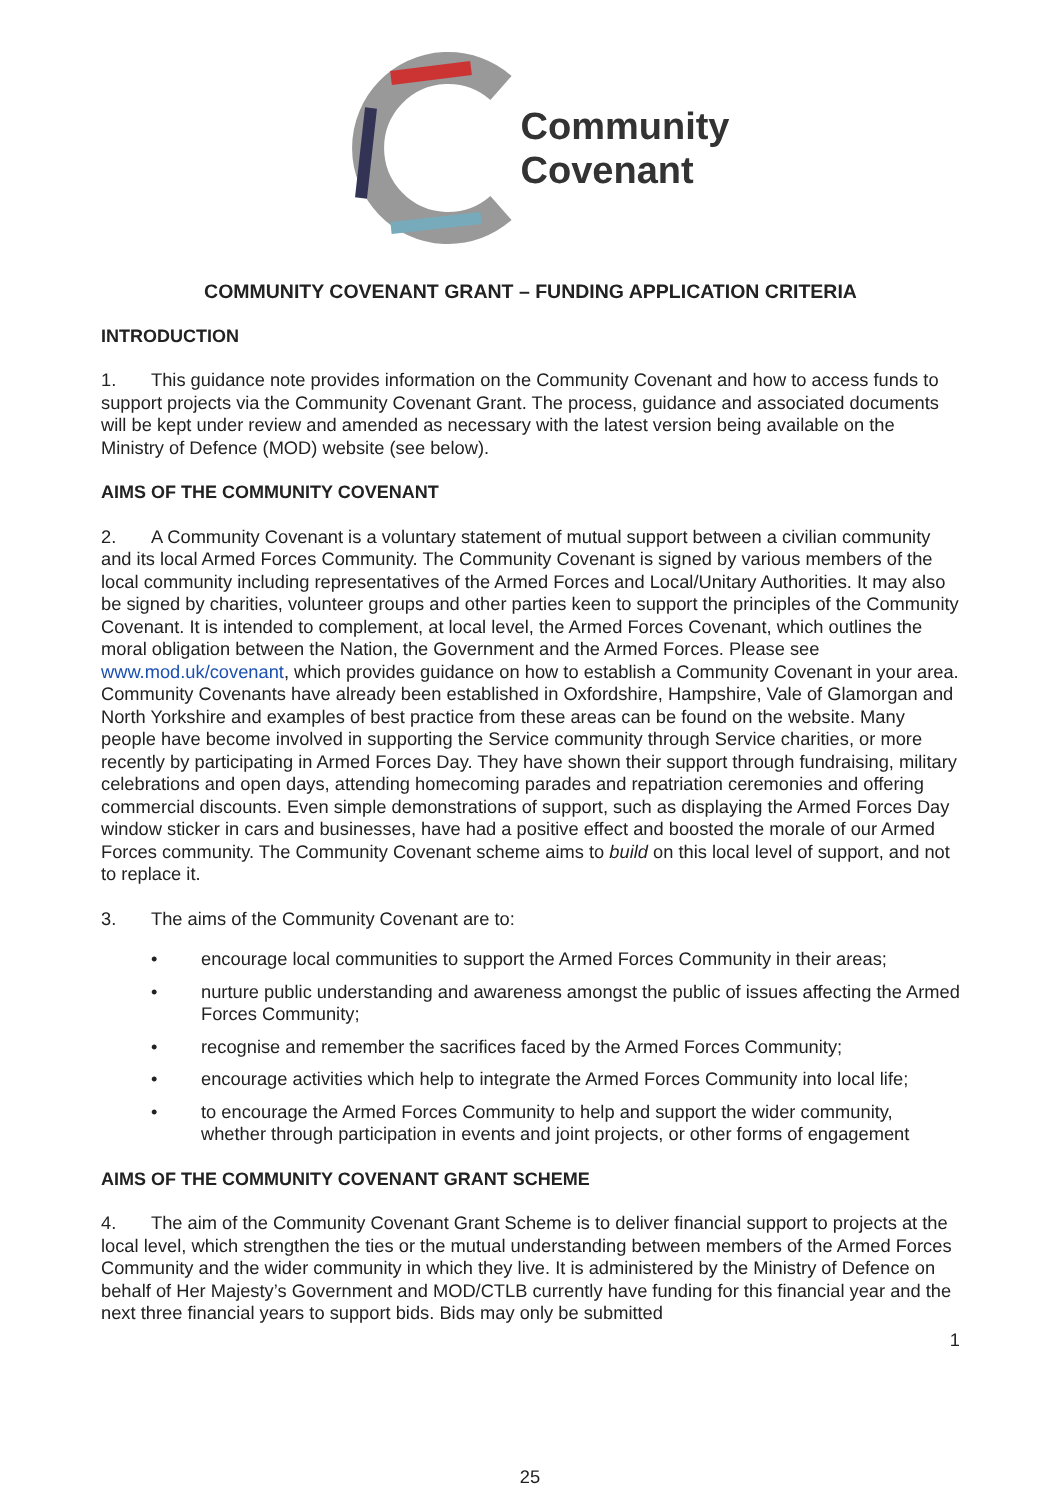Community
Covenant
COMMUNITY COVENANT GRANT – FUNDING APPLICATION CRITERIA
INTRODUCTION
1. This guidance note provides information on the Community Covenant and how to access funds to support projects via the Community Covenant Grant. The process, guidance and associated documents will be kept under review and amended as necessary with the latest version being available on the Ministry of Defence (MOD) website (see below).
AIMS OF THE COMMUNITY COVENANT
2. A Community Covenant is a voluntary statement of mutual support between a civilian community and its local Armed Forces Community. The Community Covenant is signed by various members of the local community including representatives of the Armed Forces and Local/Unitary Authorities. It may also be signed by charities, volunteer groups and other parties keen to support the principles of the Community Covenant. It is intended to complement, at local level, the Armed Forces Covenant, which outlines the moral obligation between the Nation, the Government and the Armed Forces. Please see www.mod.uk/covenant, which provides guidance on how to establish a Community Covenant in your area. Community Covenants have already been established in Oxfordshire, Hampshire, Vale of Glamorgan and North Yorkshire and examples of best practice from these areas can be found on the website. Many people have become involved in supporting the Service community through Service charities, or more recently by participating in Armed Forces Day. They have shown their support through fundraising, military celebrations and open days, attending homecoming parades and repatriation ceremonies and offering commercial discounts. Even simple demonstrations of support, such as displaying the Armed Forces Day window sticker in cars and businesses, have had a positive effect and boosted the morale of our Armed Forces community. The Community Covenant scheme aims to build on this local level of support, and not to replace it.
3. The aims of the Community Covenant are to:
• encourage local communities to support the Armed Forces Community in their areas;
• nurture public understanding and awareness amongst the public of issues affecting the Armed Forces Community;
• recognise and remember the sacrifices faced by the Armed Forces Community;
• encourage activities which help to integrate the Armed Forces Community into local life;
• to encourage the Armed Forces Community to help and support the wider community, whether through participation in events and joint projects, or other forms of engagement
AIMS OF THE COMMUNITY COVENANT GRANT SCHEME
4. The aim of the Community Covenant Grant Scheme is to deliver financial support to projects at the local level, which strengthen the ties or the mutual understanding between members of the Armed Forces Community and the wider community in which they live. It is administered by the Ministry of Defence on behalf of Her Majesty’s Government and MOD/CTLB currently have funding for this financial year and the next three financial years to support bids. Bids may only be submitted
1
25